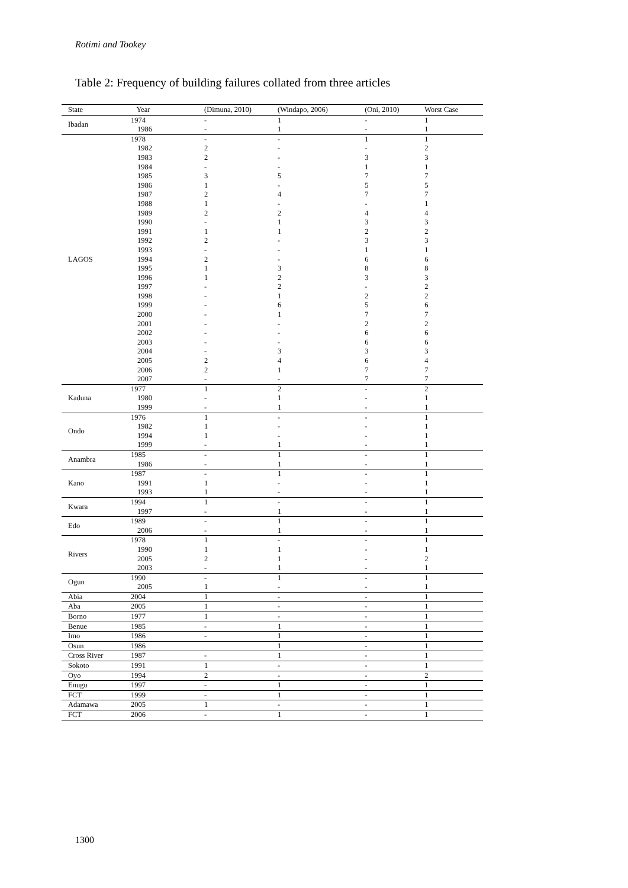Rotimi and Tookey
Table 2: Frequency of building failures collated from three articles
| State | Year | (Dimuna, 2010) | (Windapo, 2006) | (Oni, 2010) | Worst Case |
| --- | --- | --- | --- | --- | --- |
| Ibadan | 1974 | - | 1 | - | 1 |
| | 1986 | - | 1 | - | 1 |
| LAGOS | 1978 | - | - | 1 | 1 |
| | 1982 | 2 | - | - | 2 |
| | 1983 | 2 | - | 3 | 3 |
| | 1984 | - | - | 1 | 1 |
| | 1985 | 3 | 5 | 7 | 7 |
| | 1986 | 1 | - | 5 | 5 |
| | 1987 | 2 | 4 | 7 | 7 |
| | 1988 | 1 | - | - | 1 |
| | 1989 | 2 | 2 | 4 | 4 |
| | 1990 | - | 1 | 3 | 3 |
| | 1991 | 1 | 1 | 2 | 2 |
| | 1992 | 2 | - | 3 | 3 |
| | 1993 | - | - | 1 | 1 |
| | 1994 | 2 | - | 6 | 6 |
| | 1995 | 1 | 3 | 8 | 8 |
| | 1996 | 1 | 2 | 3 | 3 |
| | 1997 | - | 2 | - | 2 |
| | 1998 | - | 1 | 2 | 2 |
| | 1999 | - | 6 | 5 | 6 |
| | 2000 | - | 1 | 7 | 7 |
| | 2001 | - | - | 2 | 2 |
| | 2002 | - | - | 6 | 6 |
| | 2003 | - | - | 6 | 6 |
| | 2004 | - | 3 | 3 | 3 |
| | 2005 | 2 | 4 | 6 | 4 |
| | 2006 | 2 | 1 | 7 | 7 |
| | 2007 | - | - | 7 | 7 |
| Kaduna | 1977 | 1 | 2 | - | 2 |
| | 1980 | - | 1 | - | 1 |
| | 1999 | - | 1 | - | 1 |
| Ondo | 1976 | 1 | - | - | 1 |
| | 1982 | 1 | - | - | 1 |
| | 1994 | 1 | - | - | 1 |
| | 1999 | - | 1 | - | 1 |
| Anambra | 1985 | - | 1 | - | 1 |
| | 1986 | - | 1 | - | 1 |
| Kano | 1987 | - | 1 | - | 1 |
| | 1991 | 1 | - | - | 1 |
| | 1993 | 1 | - | - | 1 |
| Kwara | 1994 | 1 | - | - | 1 |
| | 1997 | - | 1 | - | 1 |
| Edo | 1989 | - | 1 | - | 1 |
| | 2006 | - | 1 | - | 1 |
| Rivers | 1978 | 1 | - | - | 1 |
| | 1990 | 1 | 1 | - | 1 |
| | 2005 | 2 | 1 | - | 2 |
| | 2003 | - | 1 | - | 1 |
| Ogun | 1990 | - | 1 | - | 1 |
| | 2005 | 1 | - | - | 1 |
| Abia | 2004 | 1 | - | - | 1 |
| Aba | 2005 | 1 | - | - | 1 |
| Borno | 1977 | 1 | - | - | 1 |
| Benue | 1985 | - | 1 | - | 1 |
| Imo | 1986 | - | 1 | - | 1 |
| Osun | 1986 | | 1 | - | 1 |
| Cross River | 1987 | - | 1 | - | 1 |
| Sokoto | 1991 | 1 | - | - | 1 |
| Oyo | 1994 | 2 | - | - | 2 |
| Enugu | 1997 | - | 1 | - | 1 |
| FCT | 1999 | - | 1 | - | 1 |
| Adamawa | 2005 | 1 | - | - | 1 |
| FCT | 2006 | - | 1 | - | 1 |
1300